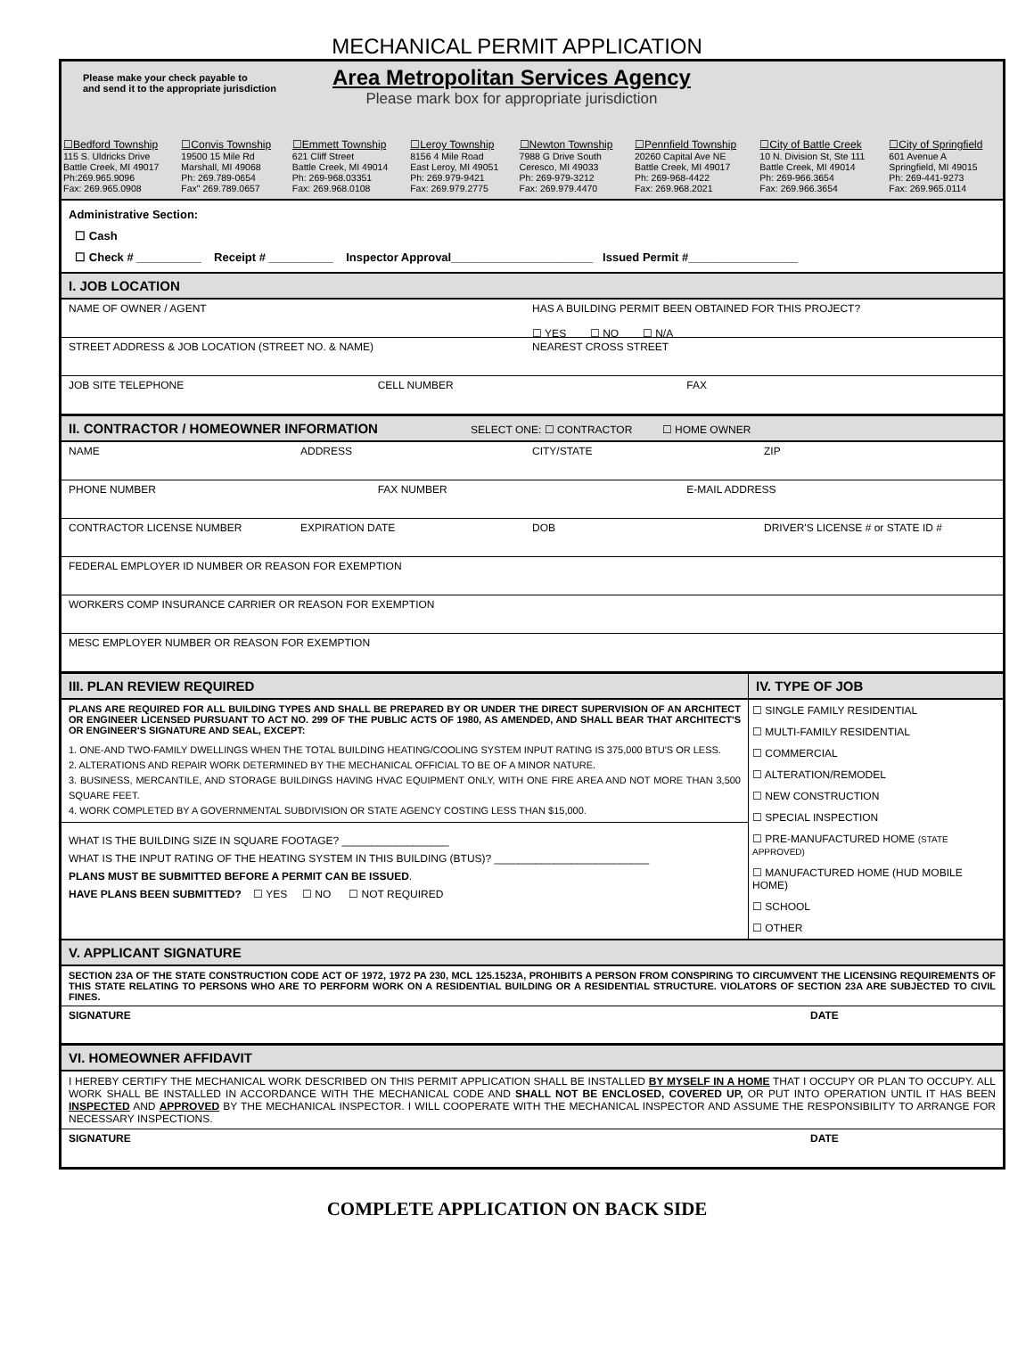MECHANICAL PERMIT APPLICATION
Please make your check payable to
and send it to the appropriate jurisdiction
Area Metropolitan Services Agency
Please mark box for appropriate jurisdiction
| ☐Bedford Township 115 S. Uldricks Drive Battle Creek, MI 49017 Ph:269.965.9096 Fax: 269.965.0908 | ☐Convis Township 19500 15 Mile Rd Marshall, MI 49068 Ph: 269.789-0654 Fax" 269.789.0657 | ☐Emmett Township 621 Cliff Street Battle Creek, MI 49014 Ph: 269-968.03351 Fax: 269.968.0108 | ☐Leroy Township 8156 4 Mile Road East Leroy, MI 49051 Ph: 269.979-9421 Fax: 269.979.2775 | ☐Newton Township 7988 G Drive South Ceresco, MI 49033 Ph: 269-979-3212 Fax: 269.979.4470 | ☐Pennfield Township 20260 Capital Ave NE Battle Creek, MI 49017 Ph: 269-968-4422 Fax: 269.968.2021 | ☐City of Battle Creek 10 N. Division St, Ste 111 Battle Creek, MI 49014 Ph: 269-966.3654 Fax: 269.966.3654 | ☐City of Springfield 601 Avenue A Springfield, MI 49015 Ph: 269-441-9273 Fax: 269.965.0114 |
Administrative Section:
☐ Cash
☐ Check # __________ Receipt # __________ Inspector Approval______________________ Issued Permit #_________________
I. JOB LOCATION
NAME OF OWNER / AGENT HAS A BUILDING PERMIT BEEN OBTAINED FOR THIS PROJECT?
☐ YES ☐ NO ☐ N/A
STREET ADDRESS & JOB LOCATION (STREET NO. & NAME) NEAREST CROSS STREET
JOB SITE TELEPHONE CELL NUMBER FAX
II. CONTRACTOR / HOMEOWNER INFORMATION SELECT ONE: ☐ CONTRACTOR ☐ HOME OWNER
NAME ADDRESS CITY/STATE ZIP
PHONE NUMBER FAX NUMBER E-MAIL ADDRESS
CONTRACTOR LICENSE NUMBER EXPIRATION DATE DOB DRIVER'S LICENSE # or STATE ID #
FEDERAL EMPLOYER ID NUMBER OR REASON FOR EXEMPTION
WORKERS COMP INSURANCE CARRIER OR REASON FOR EXEMPTION
MESC EMPLOYER NUMBER OR REASON FOR EXEMPTION
| III. PLAN REVIEW REQUIRED PLANS ARE REQUIRED FOR ALL BUILDING TYPES AND SHALL BE PREPARED BY OR UNDER THE DIRECT SUPERVISION OF AN ARCHITECT OR ENGINEER LICENSED PURSUANT TO ACT NO. 299 OF THE PUBLIC ACTS OF 1980, AS AMENDED, AND SHALL BEAR THAT ARCHITECT'S OR ENGINEER'S SIGNATURE AND SEAL, EXCEPT: 1. ONE-AND TWO-FAMILY DWELLINGS WHEN THE TOTAL BUILDING HEATING/COOLING SYSTEM INPUT RATING IS 375,000 BTU'S OR LESS. 2. ALTERATIONS AND REPAIR WORK DETERMINED BY THE MECHANICAL OFFICIAL TO BE OF A MINOR NATURE. 3. BUSINESS, MERCANTILE, AND STORAGE BUILDINGS HAVING HVAC EQUIPMENT ONLY, WITH ONE FIRE AREA AND NOT MORE THAN 3,500 SQUARE FEET. 4. WORK COMPLETED BY A GOVERNMENTAL SUBDIVISION OR STATE AGENCY COSTING LESS THAN $15,000. WHAT IS THE BUILDING SIZE IN SQUARE FOOTAGE? __________________ WHAT IS THE INPUT RATING OF THE HEATING SYSTEM IN THIS BUILDING (BTUS)? __________________________ PLANS MUST BE SUBMITTED BEFORE A PERMIT CAN BE ISSUED . HAVE PLANS BEEN SUBMITTED? ☐ YES ☐ NO ☐ NOT REQUIRED | IV. TYPE OF JOB ☐ SINGLE FAMILY RESIDENTIAL ☐ MULTI-FAMILY RESIDENTIAL ☐ COMMERCIAL ☐ ALTERATION/REMODEL ☐ NEW CONSTRUCTION ☐ SPECIAL INSPECTION ☐ PRE-MANUFACTURED HOME (STATE APPROVED) ☐ MANUFACTURED HOME (HUD MOBILE HOME) ☐ SCHOOL ☐ OTHER |
V. APPLICANT SIGNATURE
SECTION 23A OF THE STATE CONSTRUCTION CODE ACT OF 1972, 1972 PA 230, MCL 125.1523A, PROHIBITS A PERSON FROM CONSPIRING TO CIRCUMVENT THE LICENSING REQUIREMENTS OF THIS STATE RELATING TO PERSONS WHO ARE TO PERFORM WORK ON A RESIDENTIAL BUILDING OR A RESIDENTIAL STRUCTURE. VIOLATORS OF SECTION 23A ARE SUBJECTED TO CIVIL FINES.
SIGNATURE DATE
VI. HOMEOWNER AFFIDAVIT
I HEREBY CERTIFY THE MECHANICAL WORK DESCRIBED ON THIS PERMIT APPLICATION SHALL BE INSTALLED BY MYSELF IN A HOME THAT I OCCUPY OR PLAN TO OCCUPY. ALL WORK SHALL BE INSTALLED IN ACCORDANCE WITH THE MECHANICAL CODE AND SHALL NOT BE ENCLOSED, COVERED UP, OR PUT INTO OPERATION UNTIL IT HAS BEEN INSPECTED AND APPROVED BY THE MECHANICAL INSPECTOR. I WILL COOPERATE WITH THE MECHANICAL INSPECTOR AND ASSUME THE RESPONSIBILITY TO ARRANGE FOR NECESSARY INSPECTIONS.
SIGNATURE DATE
COMPLETE APPLICATION ON BACK SIDE